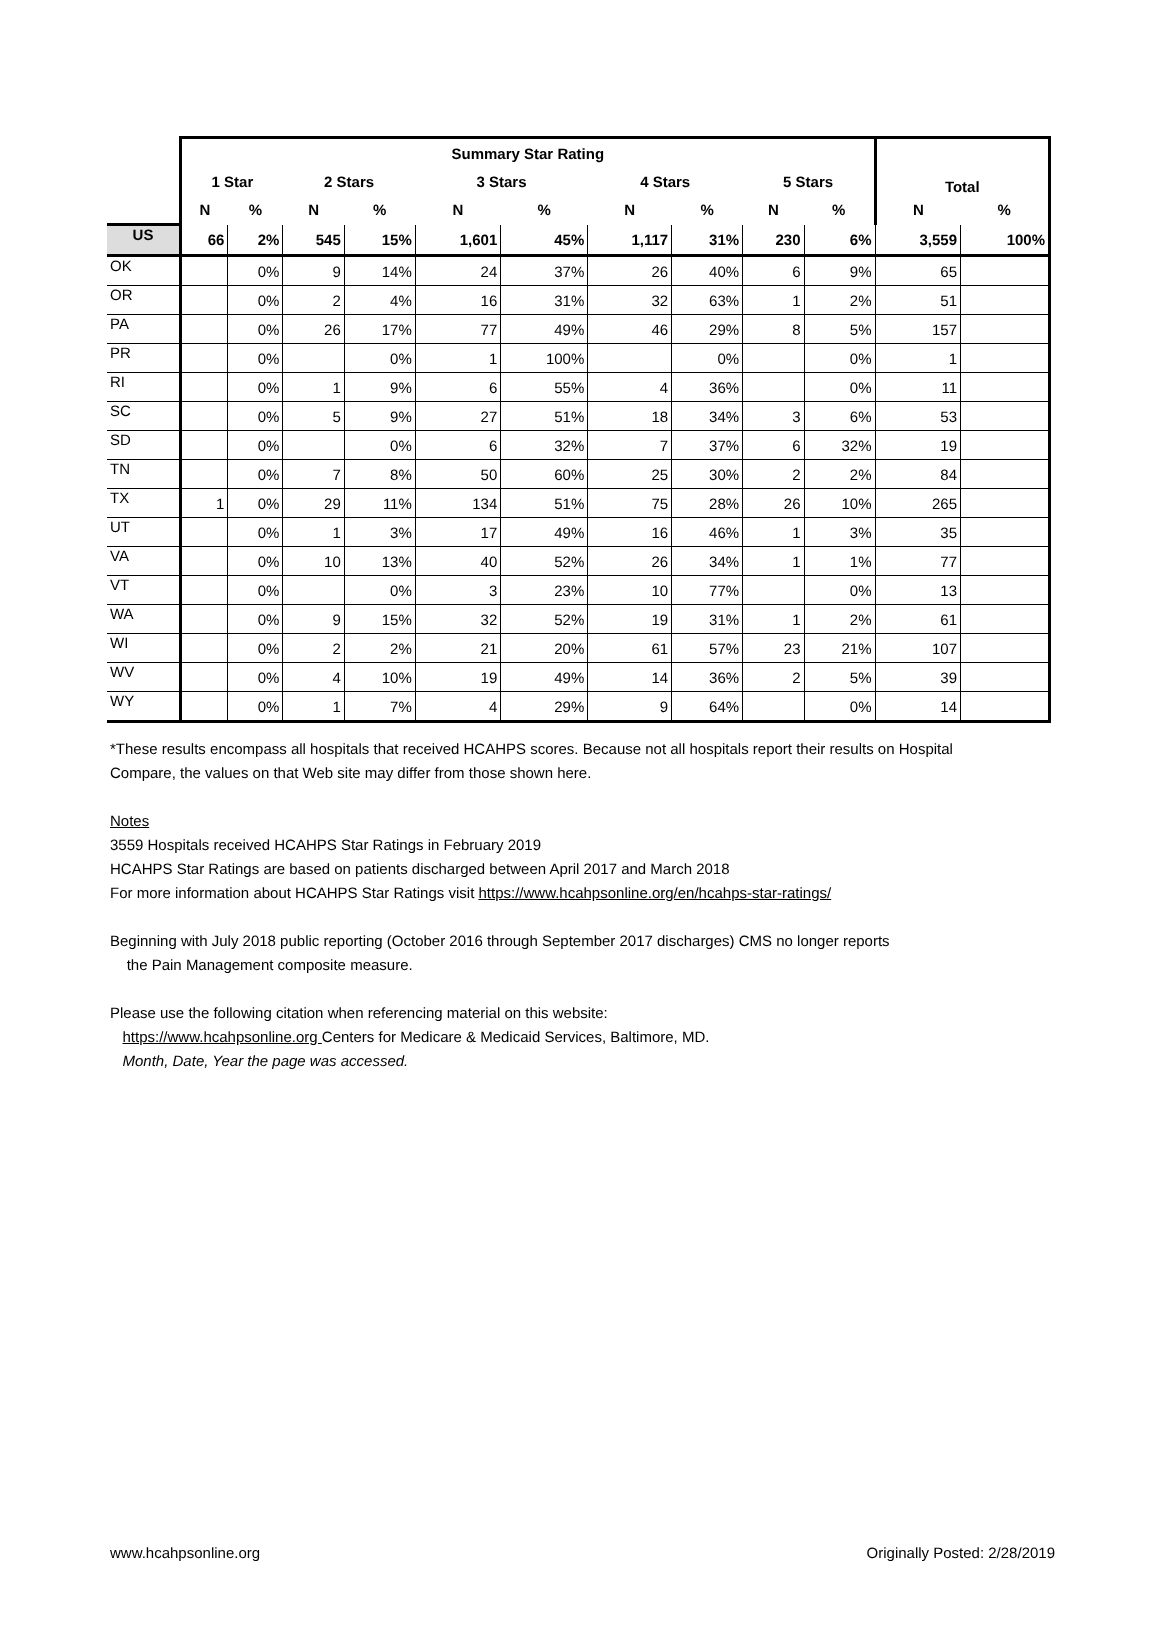| | Summary Star Rating | | | | | | | | | | Total | |
| --- | --- | --- | --- | --- | --- | --- | --- | --- | --- | --- | --- | --- |
| | 1 Star | | 2 Stars | | 3 Stars | | 4 Stars | | 5 Stars | | | |
| | N | % | N | % | N | % | N | % | N | % | N | % |
| US | 66 | 2% | 545 | 15% | 1,601 | 45% | 1,117 | 31% | 230 | 6% | 3,559 | 100% |
| OK | | 0% | 9 | 14% | 24 | 37% | 26 | 40% | 6 | 9% | 65 | |
| OR | | 0% | 2 | 4% | 16 | 31% | 32 | 63% | 1 | 2% | 51 | |
| PA | | 0% | 26 | 17% | 77 | 49% | 46 | 29% | 8 | 5% | 157 | |
| PR | | 0% | | 0% | 1 | 100% | | 0% | | 0% | 1 | |
| RI | | 0% | 1 | 9% | 6 | 55% | 4 | 36% | | 0% | 11 | |
| SC | | 0% | 5 | 9% | 27 | 51% | 18 | 34% | 3 | 6% | 53 | |
| SD | | 0% | | 0% | 6 | 32% | 7 | 37% | 6 | 32% | 19 | |
| TN | | 0% | 7 | 8% | 50 | 60% | 25 | 30% | 2 | 2% | 84 | |
| TX | 1 | 0% | 29 | 11% | 134 | 51% | 75 | 28% | 26 | 10% | 265 | |
| UT | | 0% | 1 | 3% | 17 | 49% | 16 | 46% | 1 | 3% | 35 | |
| VA | | 0% | 10 | 13% | 40 | 52% | 26 | 34% | 1 | 1% | 77 | |
| VT | | 0% | | 0% | 3 | 23% | 10 | 77% | | 0% | 13 | |
| WA | | 0% | 9 | 15% | 32 | 52% | 19 | 31% | 1 | 2% | 61 | |
| WI | | 0% | 2 | 2% | 21 | 20% | 61 | 57% | 23 | 21% | 107 | |
| WV | | 0% | 4 | 10% | 19 | 49% | 14 | 36% | 2 | 5% | 39 | |
| WY | | 0% | 1 | 7% | 4 | 29% | 9 | 64% | | 0% | 14 | |
*These results encompass all hospitals that received HCAHPS scores. Because not all hospitals report their results on Hospital Compare, the values on that Web site may differ from those shown here.
Notes
3559 Hospitals received HCAHPS Star Ratings in February 2019
HCAHPS Star Ratings are based on patients discharged between April 2017 and March 2018
For more information about HCAHPS Star Ratings visit https://www.hcahpsonline.org/en/hcahps-star-ratings/
Beginning with July 2018 public reporting (October 2016 through September 2017 discharges) CMS no longer reports
the Pain Management composite measure.
Please use the following citation when referencing material on this website:
https://www.hcahpsonline.org Centers for Medicare & Medicaid Services, Baltimore, MD.
Month, Date, Year the page was accessed.
www.hcahpsonline.org Originally Posted: 2/28/2019